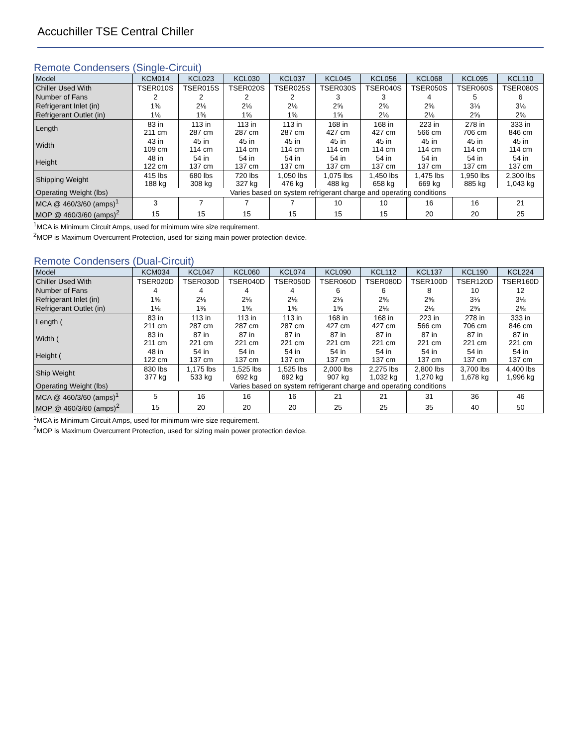Accuchiller TSE Central Chiller
Remote Condensers (Single-Circuit)
| Model | KCM014 | KCL023 | KCL030 | KCL037 | KCL045 | KCL056 | KCL068 | KCL095 | KCL110 |
| --- | --- | --- | --- | --- | --- | --- | --- | --- | --- |
| Chiller Used With | TSER010S | TSER015S | TSER020S | TSER025S | TSER030S | TSER040S | TSER050S | TSER060S | TSER080S |
| Number of Fans | 2 | 2 | 2 | 2 | 3 | 3 | 4 | 5 | 6 |
| Refrigerant Inlet (in) | 1⅜ | 2⅛ | 2⅛ | 2⅛ | 2⅝ | 2⅝ | 2⅝ | 3⅛ | 3⅛ |
| Refrigerant Outlet (in) | 1⅛ | 1⅜ | 1⅝ | 1⅝ | 1⅝ | 2⅛ | 2⅛ | 2⅝ | 2⅝ |
| Length | 83 in 211 cm | 113 in 287 cm | 113 in 287 cm | 113 in 287 cm | 168 in 427 cm | 168 in 427 cm | 223 in 566 cm | 278 in 706 cm | 333 in 846 cm |
| Width | 43 in 109 cm | 45 in 114 cm | 45 in 114 cm | 45 in 114 cm | 45 in 114 cm | 45 in 114 cm | 45 in 114 cm | 45 in 114 cm | 45 in 114 cm |
| Height | 48 in 122 cm | 54 in 137 cm | 54 in 137 cm | 54 in 137 cm | 54 in 137 cm | 54 in 137 cm | 54 in 137 cm | 54 in 137 cm | 54 in 137 cm |
| Shipping Weight | 415 lbs 188 kg | 680 lbs 308 kg | 720 lbs 327 kg | 1,050 lbs 476 kg | 1,075 lbs 488 kg | 1,450 lbs 658 kg | 1,475 lbs 669 kg | 1,950 lbs 885 kg | 2,300 lbs 1,043 kg |
| Operating Weight (lbs) | Varies based on system refrigerant charge and operating conditions | | | | | | | | |
| MCA @ 460/3/60 (amps)<sup>1</sup> | 3 | 7 | 7 | 7 | 10 | 10 | 16 | 16 | 21 |
| MOP @ 460/3/60 (amps)<sup>2</sup> | 15 | 15 | 15 | 15 | 15 | 15 | 20 | 20 | 25 |
<sup>1</sup> MCA is Minimum Circuit Amps, used for minimum wire size requirement.
<sup>2</sup> MOP is Maximum Overcurrent Protection, used for sizing main power protection device.
Remote Condensers (Dual-Circuit)
| Model | KCM034 | KCL047 | KCL060 | KCL074 | KCL090 | KCL112 | KCL137 | KCL190 | KCL224 |
| --- | --- | --- | --- | --- | --- | --- | --- | --- | --- |
| Chiller Used With | TSER020D | TSER030D | TSER040D | TSER050D | TSER060D | TSER080D | TSER100D | TSER120D | TSER160D |
| Number of Fans | 4 | 4 | 4 | 4 | 6 | 6 | 8 | 10 | 12 |
| Refrigerant Inlet (in) | 1⅝ | 2⅛ | 2⅛ | 2⅛ | 2⅛ | 2⅝ | 2⅝ | 3⅛ | 3⅛ |
| Refrigerant Outlet (in) | 1⅛ | 1⅜ | 1⅝ | 1⅝ | 1⅝ | 2⅛ | 2⅛ | 2⅝ | 2⅝ |
| Length ( | 83 in 211 cm | 113 in 287 cm | 113 in 287 cm | 113 in 287 cm | 168 in 427 cm | 168 in 427 cm | 223 in 566 cm | 278 in 706 cm | 333 in 846 cm |
| Width ( | 83 in 211 cm | 87 in 221 cm | 87 in 221 cm | 87 in 221 cm | 87 in 221 cm | 87 in 221 cm | 87 in 221 cm | 87 in 221 cm | 87 in 221 cm |
| Height ( | 48 in 122 cm | 54 in 137 cm | 54 in 137 cm | 54 in 137 cm | 54 in 137 cm | 54 in 137 cm | 54 in 137 cm | 54 in 137 cm | 54 in 137 cm |
| Ship Weight | 830 lbs 377 kg | 1,175 lbs 533 kg | 1,525 lbs 692 kg | 1,525 lbs 692 kg | 2,000 lbs 907 kg | 2,275 lbs 1,032 kg | 2,800 lbs 1,270 kg | 3,700 lbs 1,678 kg | 4,400 lbs 1,996 kg |
| Operating Weight (lbs) | Varies based on system refrigerant charge and operating conditions | | | | | | | | |
| MCA @ 460/3/60 (amps)<sup>1</sup> | 5 | 16 | 16 | 16 | 21 | 21 | 31 | 36 | 46 |
| MOP @ 460/3/60 (amps)<sup>2</sup> | 15 | 20 | 20 | 20 | 25 | 25 | 35 | 40 | 50 |
<sup>1</sup> MCA is Minimum Circuit Amps, used for minimum wire size requirement.
<sup>2</sup> MOP is Maximum Overcurrent Protection, used for sizing main power protection device.